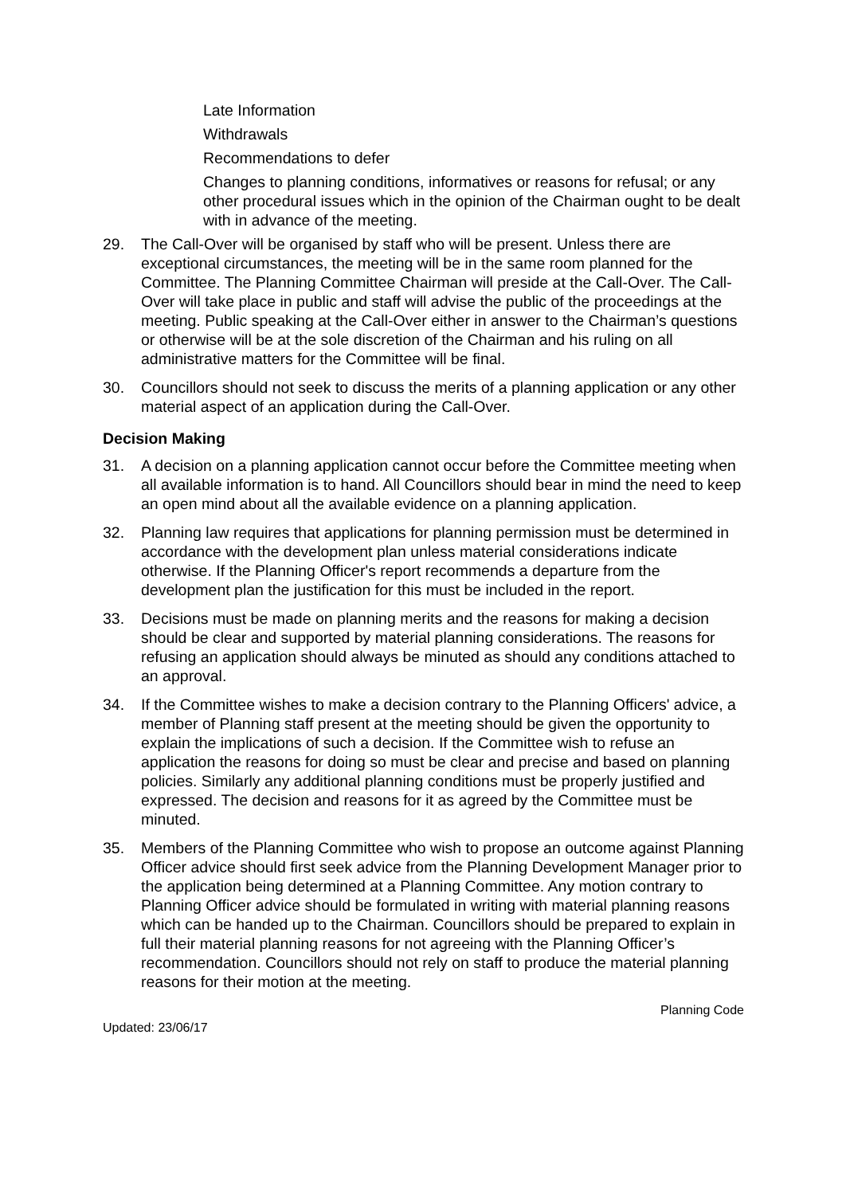Late Information
Withdrawals
Recommendations to defer
Changes to planning conditions, informatives or reasons for refusal; or any other procedural issues which in the opinion of the Chairman ought to be dealt with in advance of the meeting.
29. The Call-Over will be organised by staff who will be present. Unless there are exceptional circumstances, the meeting will be in the same room planned for the Committee. The Planning Committee Chairman will preside at the Call-Over. The Call-Over will take place in public and staff will advise the public of the proceedings at the meeting. Public speaking at the Call-Over either in answer to the Chairman’s questions or otherwise will be at the sole discretion of the Chairman and his ruling on all administrative matters for the Committee will be final.
30. Councillors should not seek to discuss the merits of a planning application or any other material aspect of an application during the Call-Over.
Decision Making
31. A decision on a planning application cannot occur before the Committee meeting when all available information is to hand. All Councillors should bear in mind the need to keep an open mind about all the available evidence on a planning application.
32. Planning law requires that applications for planning permission must be determined in accordance with the development plan unless material considerations indicate otherwise. If the Planning Officer's report recommends a departure from the development plan the justification for this must be included in the report.
33. Decisions must be made on planning merits and the reasons for making a decision should be clear and supported by material planning considerations. The reasons for refusing an application should always be minuted as should any conditions attached to an approval.
34. If the Committee wishes to make a decision contrary to the Planning Officers' advice, a member of Planning staff present at the meeting should be given the opportunity to explain the implications of such a decision. If the Committee wish to refuse an application the reasons for doing so must be clear and precise and based on planning policies. Similarly any additional planning conditions must be properly justified and expressed. The decision and reasons for it as agreed by the Committee must be minuted.
35. Members of the Planning Committee who wish to propose an outcome against Planning Officer advice should first seek advice from the Planning Development Manager prior to the application being determined at a Planning Committee. Any motion contrary to Planning Officer advice should be formulated in writing with material planning reasons which can be handed up to the Chairman. Councillors should be prepared to explain in full their material planning reasons for not agreeing with the Planning Officer’s recommendation. Councillors should not rely on staff to produce the material planning reasons for their motion at the meeting.
Updated: 23/06/17 Planning Code